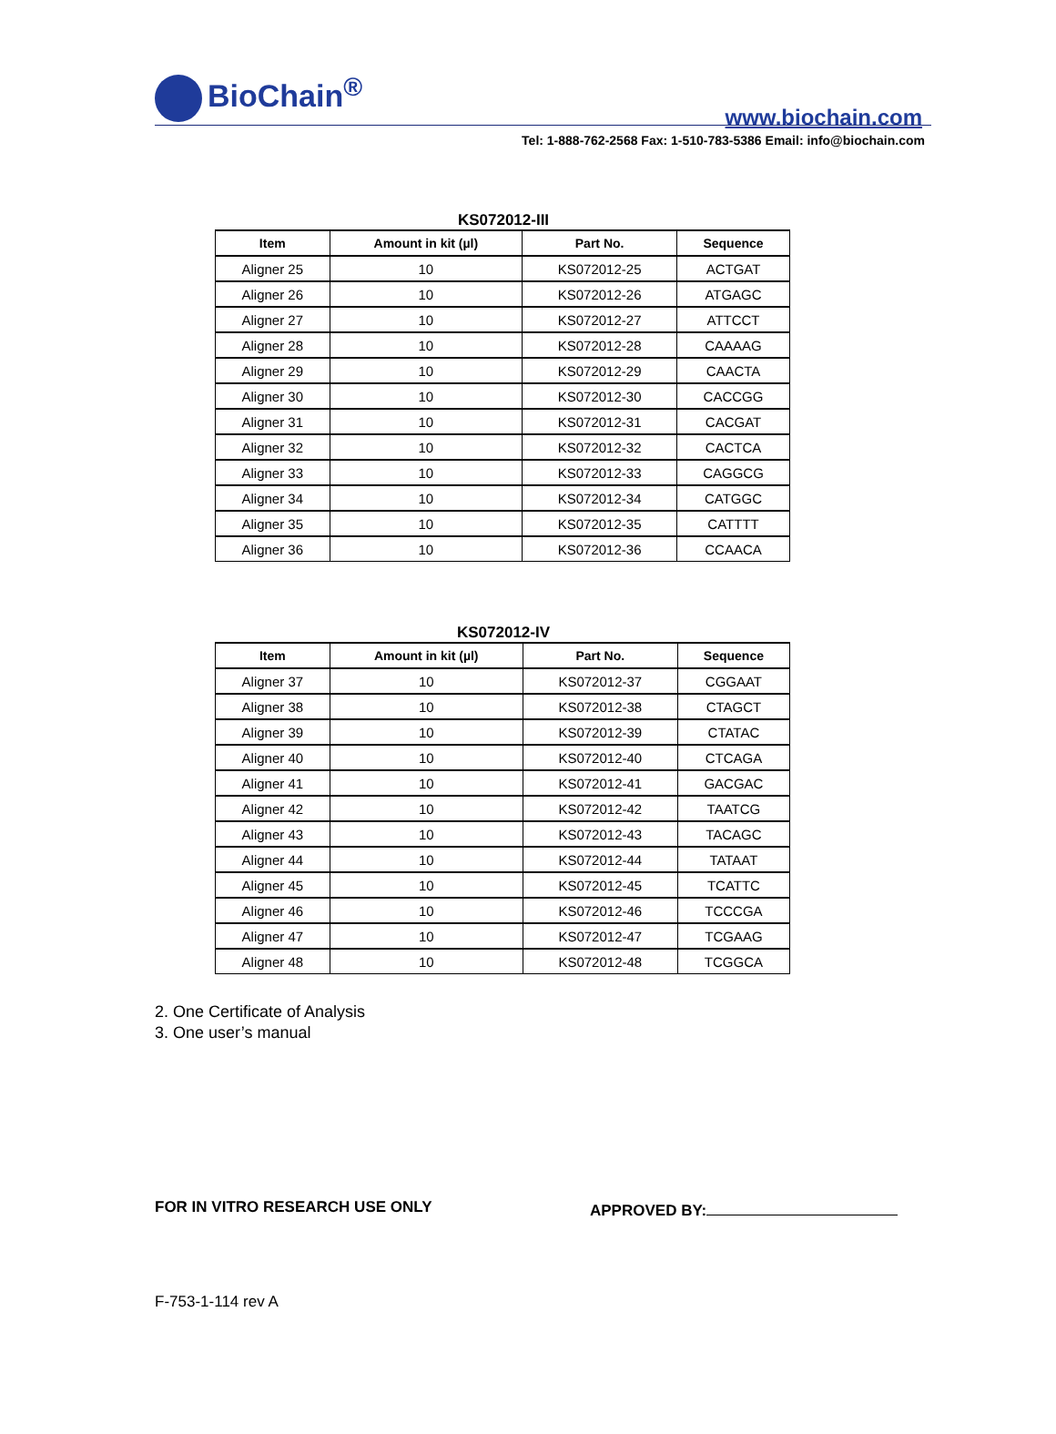BioChain<sup>®</sup>
www.biochain.com
Tel: 1-888-762-2568 Fax: 1-510-783-5386 Email: info@biochain.com
KS072012-III
| Item | Amount in kit (µl) | Part No. | Sequence |
| --- | --- | --- | --- |
| Aligner 25 | 10 | KS072012-25 | ACTGAT |
| Aligner 26 | 10 | KS072012-26 | ATGAGC |
| Aligner 27 | 10 | KS072012-27 | ATTCCT |
| Aligner 28 | 10 | KS072012-28 | CAAAAG |
| Aligner 29 | 10 | KS072012-29 | CAACTA |
| Aligner 30 | 10 | KS072012-30 | CACCGG |
| Aligner 31 | 10 | KS072012-31 | CACGAT |
| Aligner 32 | 10 | KS072012-32 | CACTCA |
| Aligner 33 | 10 | KS072012-33 | CAGGCG |
| Aligner 34 | 10 | KS072012-34 | CATGGC |
| Aligner 35 | 10 | KS072012-35 | CATTTT |
| Aligner 36 | 10 | KS072012-36 | CCAACA |
KS072012-IV
| Item | Amount in kit (µl) | Part No. | Sequence |
| --- | --- | --- | --- |
| Aligner 37 | 10 | KS072012-37 | CGGAAT |
| Aligner 38 | 10 | KS072012-38 | CTAGCT |
| Aligner 39 | 10 | KS072012-39 | CTATAC |
| Aligner 40 | 10 | KS072012-40 | CTCAGA |
| Aligner 41 | 10 | KS072012-41 | GACGAC |
| Aligner 42 | 10 | KS072012-42 | TAATCG |
| Aligner 43 | 10 | KS072012-43 | TACAGC |
| Aligner 44 | 10 | KS072012-44 | TATAAT |
| Aligner 45 | 10 | KS072012-45 | TCATTC |
| Aligner 46 | 10 | KS072012-46 | TCCCGA |
| Aligner 47 | 10 | KS072012-47 | TCGAAG |
| Aligner 48 | 10 | KS072012-48 | TCGGCA |
2. One Certificate of Analysis
3. One user’s manual
FOR IN VITRO RESEARCH USE ONLY APPROVED BY:
F-753-1-114 rev A